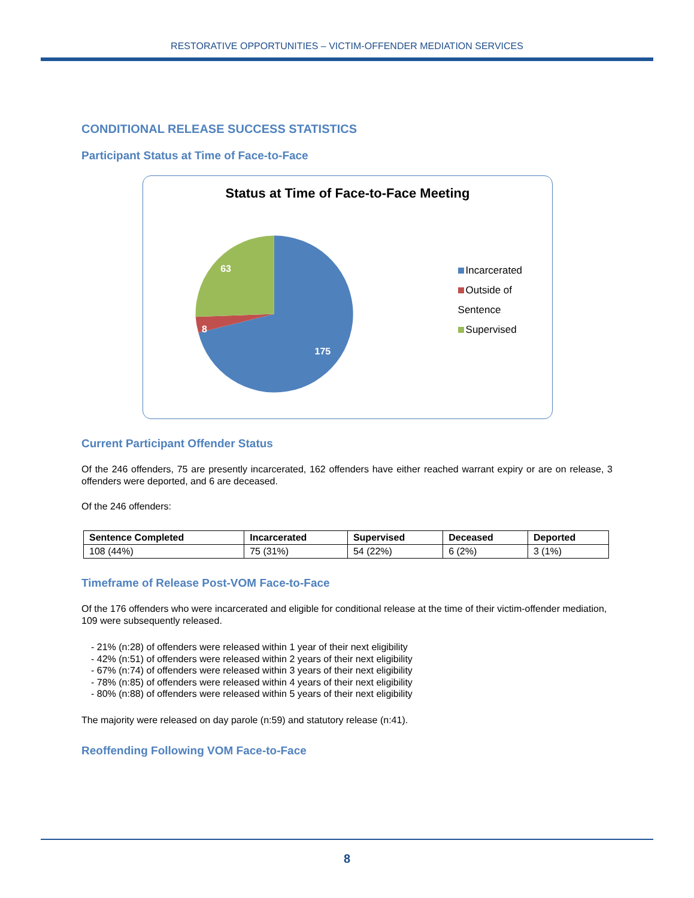RESTORATIVE OPPORTUNITIES – VICTIM-OFFENDER MEDIATION SERVICES
CONDITIONAL RELEASE SUCCESS STATISTICS
Participant Status at Time of Face-to-Face
Status at Time of Face-to-Face Meeting
175
8
63
Incarcerated
Outside of Sentence
Supervised
Current Participant Offender Status
Of the 246 offenders, 75 are presently incarcerated, 162 offenders have either reached warrant expiry or are on release, 3 offenders were deported, and 6 are deceased.
Of the 246 offenders:
| Sentence Completed | Incarcerated | Supervised | Deceased | Deported |
| --- | --- | --- | --- | --- |
| 108 (44%) | 75 (31%) | 54 (22%) | 6 (2%) | 3 (1%) |
Timeframe of Release Post-VOM Face-to-Face
Of the 176 offenders who were incarcerated and eligible for conditional release at the time of their victim-offender mediation, 109 were subsequently released.
- 21% (n:28) of offenders were released within 1 year of their next eligibility
- 42% (n:51) of offenders were released within 2 years of their next eligibility
- 67% (n:74) of offenders were released within 3 years of their next eligibility
- 78% (n:85) of offenders were released within 4 years of their next eligibility
- 80% (n:88) of offenders were released within 5 years of their next eligibility
The majority were released on day parole (n:59) and statutory release (n:41).
Reoffending Following VOM Face-to-Face
8